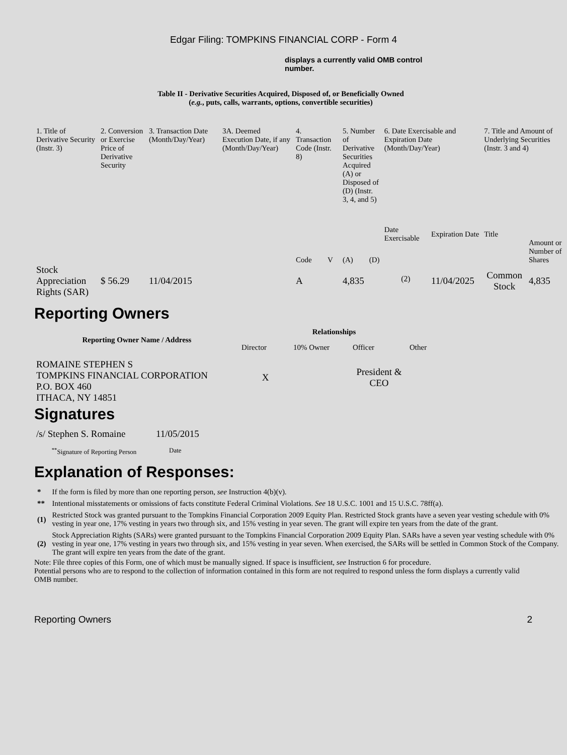Edgar Filing: TOMPKINS FINANCIAL CORP - Form 4
displays a currently valid OMB control number.
Table II - Derivative Securities Acquired, Disposed of, or Beneficially Owned
(e.g., puts, calls, warrants, options, convertible securities)
| 1. Title of Derivative Security (Instr. 3) | 2. Conversion or Exercise Price of Derivative Security | 3. Transaction Date (Month/Day/Year) | 3A. Deemed Execution Date, if any (Month/Day/Year) | 4. Transaction Code (Instr. 8) | | 5. Number of Derivative Securities Acquired (A) or Disposed of (D) (Instr. 3, 4, and 5) | | 6. Date Exercisable and Expiration Date (Month/Day/Year) | | 7. Title and Amount of Underlying Securities (Instr. 3 and 4) | |
| --- | --- | --- | --- | --- | --- | --- | --- | --- | --- | --- | --- |
| | | | | Code | V | (A) | (D) | Date Exercisable | Expiration Date | Title | Amount or Number of Shares |
| Stock Appreciation Rights (SAR) | $ 56.29 | 11/04/2015 | | A | | 4,835 | | <sup>(2)</sup> | 11/04/2025 | Common Stock | 4,835 |
Reporting Owners
| Reporting Owner Name / Address | Relationships | | | |
| --- | --- | --- | --- | --- |
| | Director | 10% Owner | Officer | Other |
| ROMAINE STEPHEN S TOMPKINS FINANCIAL CORPORATION P.O. BOX 460 ITHACA, NY 14851 | X | | President & CEO | |
Signatures
| /s/ Stephen S. Romaine | 11/05/2015 |
| <sup>**</sup> Signature of Reporting Person | Date |
Explanation of Responses:
| * | If the form is filed by more than one reporting person, see Instruction 4(b)(v). |
| ** | Intentional misstatements or omissions of facts constitute Federal Criminal Violations. See 18 U.S.C. 1001 and 15 U.S.C. 78ff(a). |
| (1) | Restricted Stock was granted pursuant to the Tompkins Financial Corporation 2009 Equity Plan. Restricted Stock grants have a seven year vesting schedule with 0% vesting in year one, 17% vesting in years two through six, and 15% vesting in year seven. The grant will expire ten years from the date of the grant. |
| (2) | Stock Appreciation Rights (SARs) were granted pursuant to the Tompkins Financial Corporation 2009 Equity Plan. SARs have a seven year vesting schedule with 0% vesting in year one, 17% vesting in years two through six, and 15% vesting in year seven. When exercised, the SARs will be settled in Common Stock of the Company. The grant will expire ten years from the date of the grant. |
Note: File three copies of this Form, one of which must be manually signed. If space is insufficient, see Instruction 6 for procedure.
Potential persons who are to respond to the collection of information contained in this form are not required to respond unless the form displays a currently valid OMB number.
Reporting Owners 2